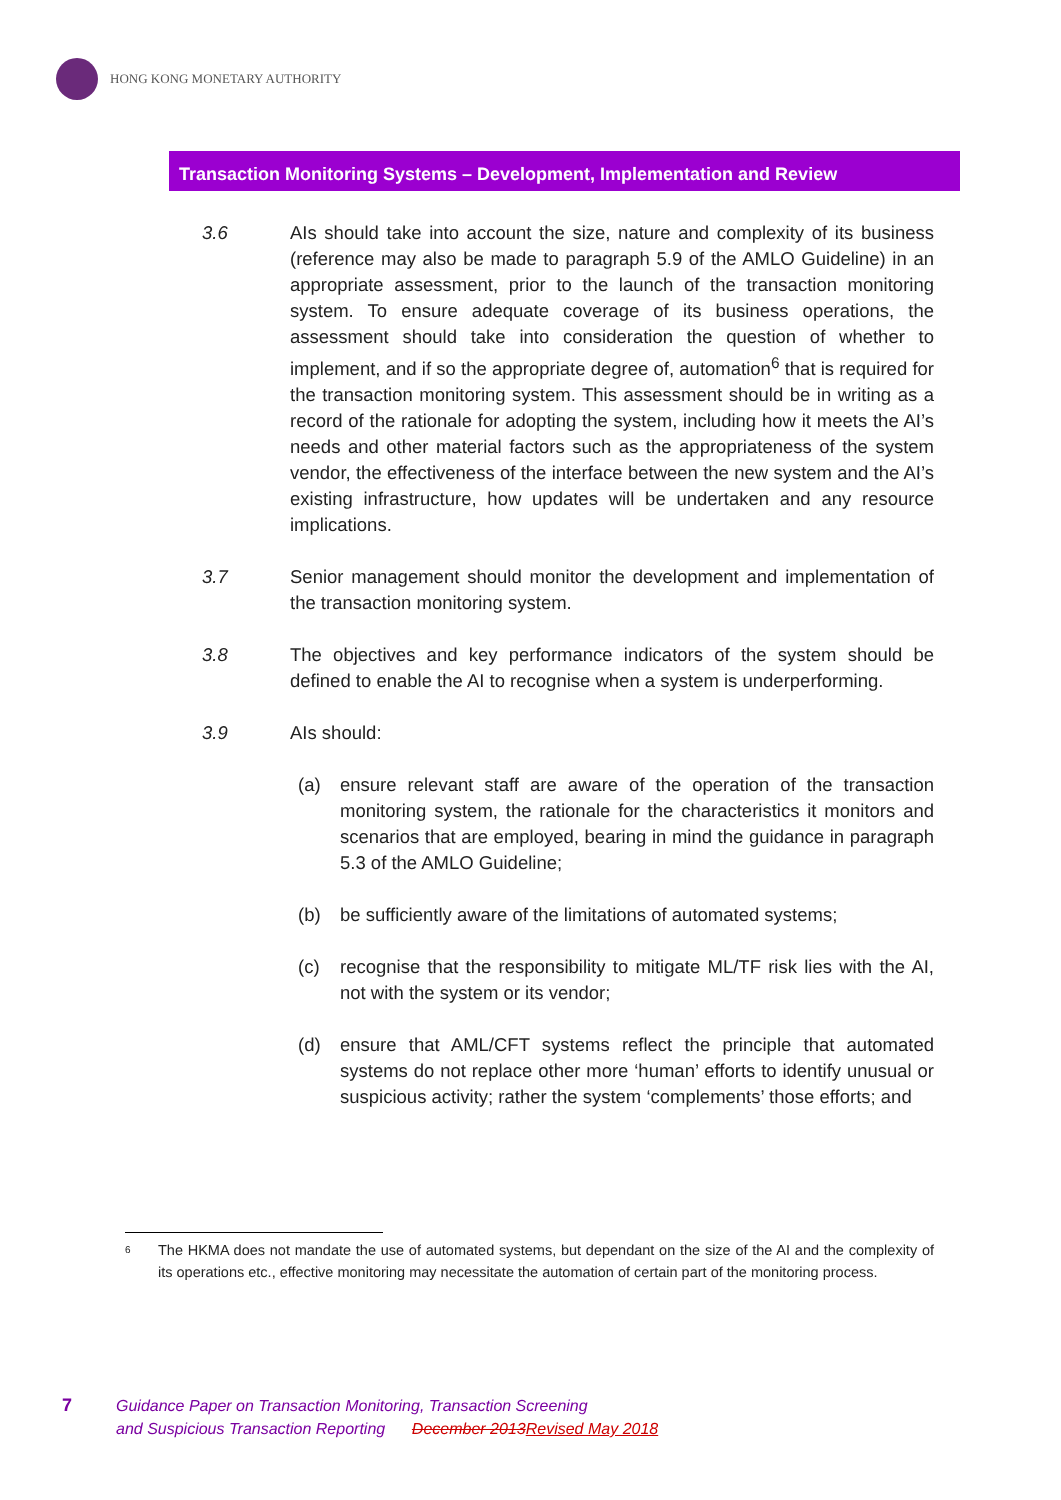HONG KONG MONETARY AUTHORITY
Transaction Monitoring Systems – Development, Implementation and Review
3.6 AIs should take into account the size, nature and complexity of its business (reference may also be made to paragraph 5.9 of the AMLO Guideline) in an appropriate assessment, prior to the launch of the transaction monitoring system. To ensure adequate coverage of its business operations, the assessment should take into consideration the question of whether to implement, and if so the appropriate degree of, automation<sup>6</sup> that is required for the transaction monitoring system. This assessment should be in writing as a record of the rationale for adopting the system, including how it meets the AI’s needs and other material factors such as the appropriateness of the system vendor, the effectiveness of the interface between the new system and the AI’s existing infrastructure, how updates will be undertaken and any resource implications.
3.7 Senior management should monitor the development and implementation of the transaction monitoring system.
3.8 The objectives and key performance indicators of the system should be defined to enable the AI to recognise when a system is underperforming.
3.9 AIs should:
(a) ensure relevant staff are aware of the operation of the transaction monitoring system, the rationale for the characteristics it monitors and scenarios that are employed, bearing in mind the guidance in paragraph 5.3 of the AMLO Guideline;
(b) be sufficiently aware of the limitations of automated systems;
(c) recognise that the responsibility to mitigate ML/TF risk lies with the AI, not with the system or its vendor;
(d) ensure that AML/CFT systems reflect the principle that automated systems do not replace other more ‘human’ efforts to identify unusual or suspicious activity; rather the system ‘complements’ those efforts; and
<sup>6</sup> The HKMA does not mandate the use of automated systems, but dependant on the size of the AI and the complexity of its operations etc., effective monitoring may necessitate the automation of certain part of the monitoring process.
7 Guidance Paper on Transaction Monitoring, Transaction Screening
and Suspicious Transaction Reporting December 2013Revised May 2018